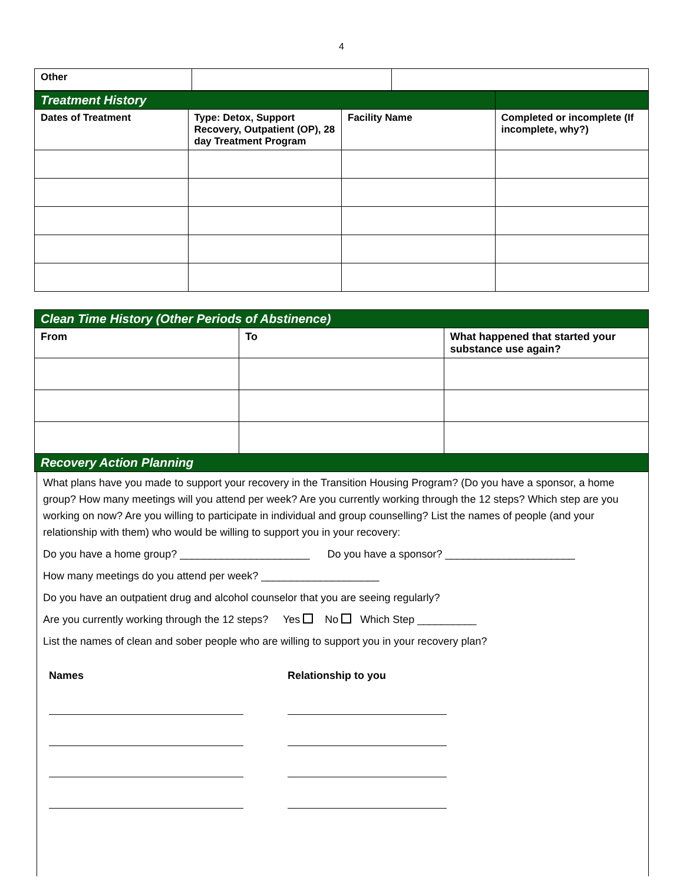4
| Other | | |
| Treatment History | | | |
| Dates of Treatment | Type: Detox, Support Recovery, Outpatient (OP), 28 day Treatment Program | Facility Name | Completed or incomplete (If incomplete, why?) |
| Clean Time History (Other Periods of Abstinence) | | |
| From | To | What happened that started your substance use again? |
| Recovery Action Planning | | |
What plans have you made to support your recovery in the Transition Housing Program? (Do you have a sponsor, a home group? How many meetings will you attend per week? Are you currently working through the 12 steps? Which step are you working on now? Are you willing to participate in individual and group counselling? List the names of people (and your relationship with them) who would be willing to support you in your recovery:
Do you have a home group? ______________________ Do you have a sponsor? ______________________
How many meetings do you attend per week? ____________________
Do you have an outpatient drug and alcohol counselor that you are seeing regularly?
Are you currently working through the 12 steps? Yes No Which Step __________
List the names of clean and sober people who are willing to support you in your recovery plan?
Names Relationship to you